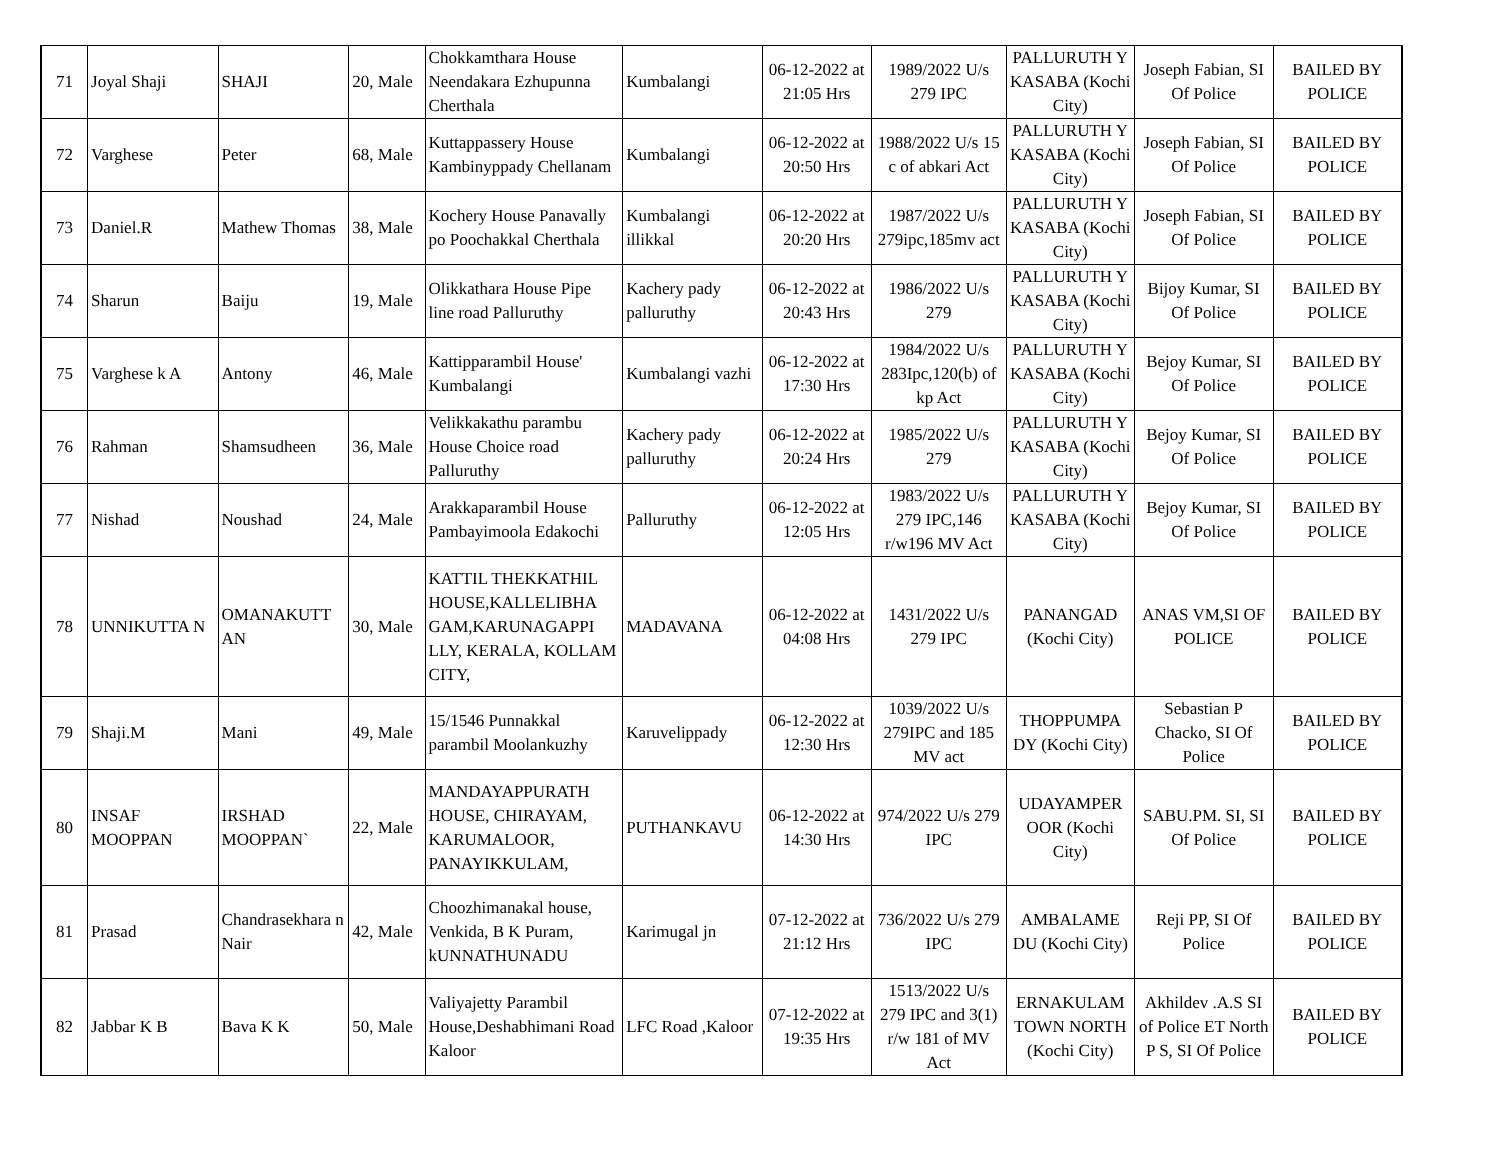| 71 | Joyal Shaji | SHAJI | 20, Male | Chokkamthara House Neendakara Ezhupunna Cherthala | Kumbalangi | 06-12-2022 at 21:05 Hrs | 1989/2022 U/s 279 IPC | PALLURUTH Y KASABA (Kochi City) | Joseph Fabian, SI Of Police | BAILED BY POLICE |
| 72 | Varghese | Peter | 68, Male | Kuttappassery House Kambinyppady Chellanam | Kumbalangi | 06-12-2022 at 20:50 Hrs | 1988/2022 U/s 15 c of abkari Act | PALLURUTH Y KASABA (Kochi City) | Joseph Fabian, SI Of Police | BAILED BY POLICE |
| 73 | Daniel.R | Mathew Thomas | 38, Male | Kochery House Panavally po Poochakkal Cherthala | Kumbalangi illikkal | 06-12-2022 at 20:20 Hrs | 1987/2022 U/s 279ipc,185mv act | PALLURUTH Y KASABA (Kochi City) | Joseph Fabian, SI Of Police | BAILED BY POLICE |
| 74 | Sharun | Baiju | 19, Male | Olikkathara House Pipe line road Palluruthy | Kachery pady palluruthy | 06-12-2022 at 20:43 Hrs | 1986/2022 U/s 279 | PALLURUTH Y KASABA (Kochi City) | Bijoy Kumar, SI Of Police | BAILED BY POLICE |
| 75 | Varghese k A | Antony | 46, Male | Kattipparambil House' Kumbalangi | Kumbalangi vazhi | 06-12-2022 at 17:30 Hrs | 1984/2022 U/s 283Ipc,120(b) of kp Act | PALLURUTH Y KASABA (Kochi City) | Bejoy Kumar, SI Of Police | BAILED BY POLICE |
| 76 | Rahman | Shamsudheen | 36, Male | Velikkakathu parambu House Choice road Palluruthy | Kachery pady palluruthy | 06-12-2022 at 20:24 Hrs | 1985/2022 U/s 279 | PALLURUTH Y KASABA (Kochi City) | Bejoy Kumar, SI Of Police | BAILED BY POLICE |
| 77 | Nishad | Noushad | 24, Male | Arakkaparambil House Pambayimoola Edakochi | Palluruthy | 06-12-2022 at 12:05 Hrs | 1983/2022 U/s 279 IPC,146 r/w196 MV Act | PALLURUTH Y KASABA (Kochi City) | Bejoy Kumar, SI Of Police | BAILED BY POLICE |
| 78 | UNNIKUTTA N | OMANAKUTT AN | 30, Male | KATTIL THEKKATHIL HOUSE,KALLELIBHA GAM,KARUNAGAPPI LLY, KERALA, KOLLAM CITY, | MADAVANA | 06-12-2022 at 04:08 Hrs | 1431/2022 U/s 279 IPC | PANANGAD (Kochi City) | ANAS VM,SI OF POLICE | BAILED BY POLICE |
| 79 | Shaji.M | Mani | 49, Male | 15/1546 Punnakkal parambil Moolankuzhy | Karuvelippady | 06-12-2022 at 12:30 Hrs | 1039/2022 U/s 279IPC and 185 MV act | THOPPUMPA DY (Kochi City) | Sebastian P Chacko, SI Of Police | BAILED BY POLICE |
| 80 | INSAF MOOPPAN | IRSHAD MOOPPAN` | 22, Male | MANDAYAPPURATH HOUSE, CHIRAYAM, KARUMALOOR, PANAYIKKULAM, | PUTHANKAVU | 06-12-2022 at 14:30 Hrs | 974/2022 U/s 279 IPC | UDAYAMPER OOR (Kochi City) | SABU.PM. SI, SI Of Police | BAILED BY POLICE |
| 81 | Prasad | Chandrasekhara n Nair | 42, Male | Choozhimanakal house, Venkida, B K Puram, kUNNATHUNADU | Karimugal jn | 07-12-2022 at 21:12 Hrs | 736/2022 U/s 279 IPC | AMBALAME DU (Kochi City) | Reji PP, SI Of Police | BAILED BY POLICE |
| 82 | Jabbar K B | Bava K K | 50, Male | Valiyajetty Parambil House,Deshabhimani Road Kaloor | LFC Road ,Kaloor | 07-12-2022 at 19:35 Hrs | 1513/2022 U/s 279 IPC and 3(1) r/w 181 of MV Act | ERNAKULAM TOWN NORTH (Kochi City) | Akhildev .A.S SI of Police ET North P S, SI Of Police | BAILED BY POLICE |